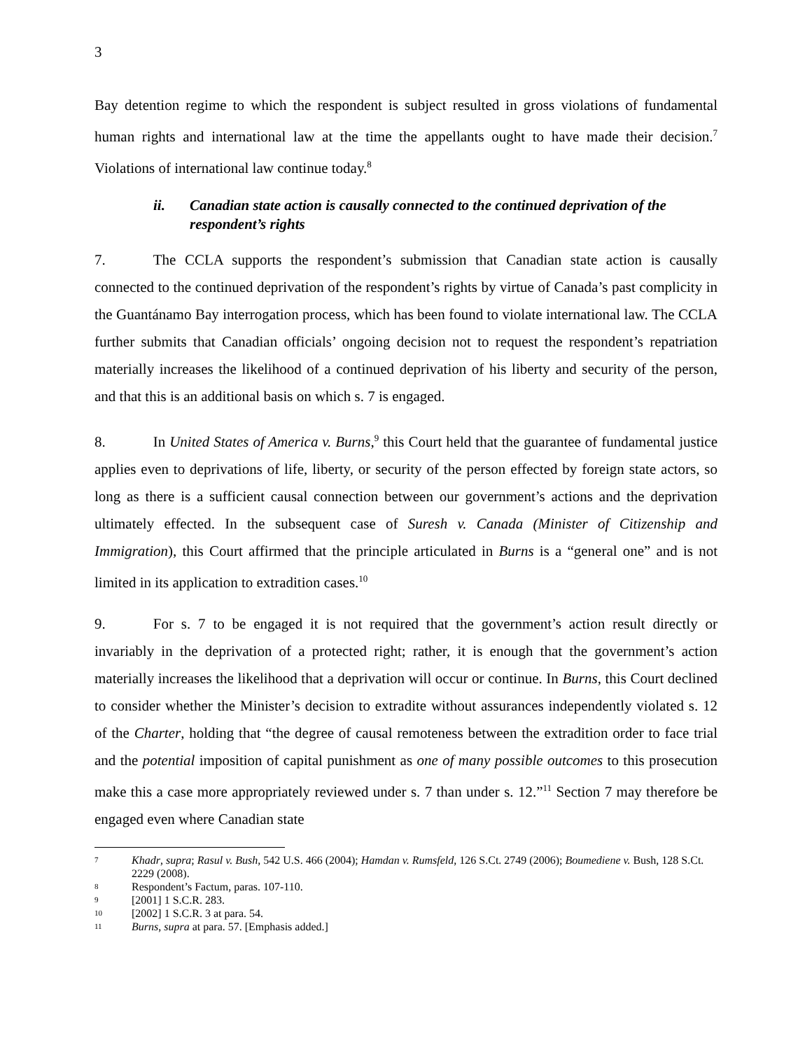3
Bay detention regime to which the respondent is subject resulted in gross violations of fundamental human rights and international law at the time the appellants ought to have made their decision.<sup>7</sup> Violations of international law continue today.<sup>8</sup>
ii. Canadian state action is causally connected to the continued deprivation of the respondent’s rights
7. The CCLA supports the respondent’s submission that Canadian state action is causally connected to the continued deprivation of the respondent’s rights by virtue of Canada’s past complicity in the Guantánamo Bay interrogation process, which has been found to violate international law. The CCLA further submits that Canadian officials’ ongoing decision not to request the respondent’s repatriation materially increases the likelihood of a continued deprivation of his liberty and security of the person, and that this is an additional basis on which s. 7 is engaged.
8. In United States of America v. Burns,<sup>9</sup> this Court held that the guarantee of fundamental justice applies even to deprivations of life, liberty, or security of the person effected by foreign state actors, so long as there is a sufficient causal connection between our government’s actions and the deprivation ultimately effected. In the subsequent case of Suresh v. Canada (Minister of Citizenship and Immigration), this Court affirmed that the principle articulated in Burns is a “general one” and is not limited in its application to extradition cases.<sup>10</sup>
9. For s. 7 to be engaged it is not required that the government’s action result directly or invariably in the deprivation of a protected right; rather, it is enough that the government’s action materially increases the likelihood that a deprivation will occur or continue. In Burns, this Court declined to consider whether the Minister’s decision to extradite without assurances independently violated s. 12 of the Charter, holding that “the degree of causal remoteness between the extradition order to face trial and the potential imposition of capital punishment as one of many possible outcomes to this prosecution make this a case more appropriately reviewed under s. 7 than under s. 12.”<sup>11</sup> Section 7 may therefore be engaged even where Canadian state
7 Khadr, supra; Rasul v. Bush, 542 U.S. 466 (2004); Hamdan v. Rumsfeld, 126 S.Ct. 2749 (2006); Boumediene v. Bush, 128 S.Ct. 2229 (2008).
8 Respondent’s Factum, paras. 107-110.
9 [2001] 1 S.C.R. 283.
10 [2002] 1 S.C.R. 3 at para. 54.
11 Burns, supra at para. 57. [Emphasis added.]